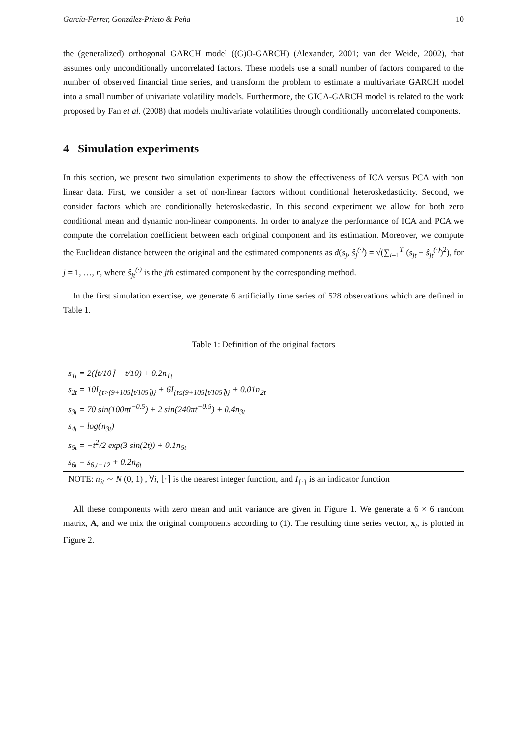García-Ferrer, González-Prieto & Peña 10
the (generalized) orthogonal GARCH model ((G)O-GARCH) (Alexander, 2001; van der Weide, 2002), that assumes only unconditionally uncorrelated factors. These models use a small number of factors compared to the number of observed financial time series, and transform the problem to estimate a multivariate GARCH model into a small number of univariate volatility models. Furthermore, the GICA-GARCH model is related to the work proposed by Fan et al. (2008) that models multivariate volatilities through conditionally uncorrelated components.
4 Simulation experiments
In this section, we present two simulation experiments to show the effectiveness of ICA versus PCA with non linear data. First, we consider a set of non-linear factors without conditional heteroskedasticity. Second, we consider factors which are conditionally heteroskedastic. In this second experiment we allow for both zero conditional mean and dynamic non-linear components. In order to analyze the performance of ICA and PCA we compute the correlation coefficient between each original component and its estimation. Moreover, we compute the Euclidean distance between the original and the estimated components as d(s<sub>j</sub>, ŝ<sub>j</sub><sup>(·)</sup>) = √(∑<sub>t=1</sub><sup>T</sup> (s<sub>jt</sub> − ŝ<sub>jt</sub><sup>(·)</sup>)<sup>2</sup>), for j = 1, …, r, where ŝ<sub>jt</sub><sup>(·)</sup> is the jth estimated component by the corresponding method.
In the first simulation exercise, we generate 6 artificially time series of 528 observations which are defined in Table 1.
Table 1: Definition of the original factors
| s<sub>1t</sub> = 2(⌊t/10⌉ − t/10) + 0.2n<sub>1t</sub> |
| s<sub>2t</sub> = 10I<sub>{t>(9+105⌊t/105⌉)}</sub> + 6I<sub>{t≤(9+105⌊t/105⌉)}</sub> + 0.01n<sub>2t</sub> |
| s<sub>3t</sub> = 70 sin(100πt<sup>−0.5</sup>) + 2 sin(240πt<sup>−0.5</sup>) + 0.4n<sub>3t</sub> |
| s<sub>4t</sub> = log(n<sub>3t</sub>) |
| s<sub>5t</sub> = −t<sup>2</sup>/2 exp(3 sin(2t)) + 0.1n<sub>5t</sub> |
| s<sub>6t</sub> = s<sub>6,t−12</sub> + 0.2n<sub>6t</sub> |
| NOTE: n<sub>it</sub> ∼ N (0, 1) , ∀ i , ⌊·⌉ is the nearest integer function, and I<sub>{·}</sub> is an indicator function |
All these components with zero mean and unit variance are given in Figure 1. We generate a 6 × 6 random matrix, A, and we mix the original components according to (1). The resulting time series vector, x<sub>t</sub>, is plotted in Figure 2.